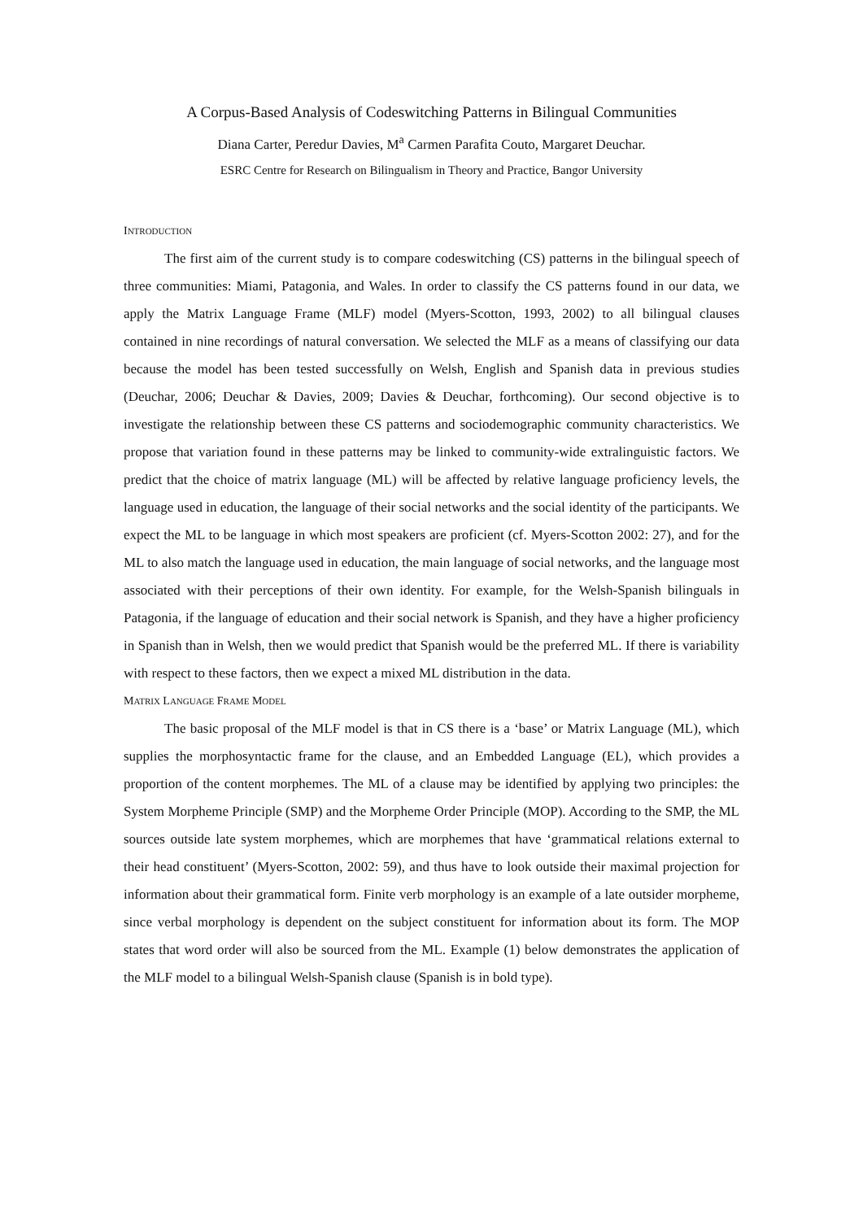A Corpus-Based Analysis of Codeswitching Patterns in Bilingual Communities
Diana Carter, Peredur Davies, M<sup>a</sup> Carmen Parafita Couto, Margaret Deuchar.
ESRC Centre for Research on Bilingualism in Theory and Practice, Bangor University
INTRODUCTION
The first aim of the current study is to compare codeswitching (CS) patterns in the bilingual speech of three communities: Miami, Patagonia, and Wales. In order to classify the CS patterns found in our data, we apply the Matrix Language Frame (MLF) model (Myers-Scotton, 1993, 2002) to all bilingual clauses contained in nine recordings of natural conversation. We selected the MLF as a means of classifying our data because the model has been tested successfully on Welsh, English and Spanish data in previous studies (Deuchar, 2006; Deuchar & Davies, 2009; Davies & Deuchar, forthcoming). Our second objective is to investigate the relationship between these CS patterns and sociodemographic community characteristics. We propose that variation found in these patterns may be linked to community-wide extralinguistic factors. We predict that the choice of matrix language (ML) will be affected by relative language proficiency levels, the language used in education, the language of their social networks and the social identity of the participants. We expect the ML to be language in which most speakers are proficient (cf. Myers-Scotton 2002: 27), and for the ML to also match the language used in education, the main language of social networks, and the language most associated with their perceptions of their own identity. For example, for the Welsh-Spanish bilinguals in Patagonia, if the language of education and their social network is Spanish, and they have a higher proficiency in Spanish than in Welsh, then we would predict that Spanish would be the preferred ML. If there is variability with respect to these factors, then we expect a mixed ML distribution in the data.
MATRIX LANGUAGE FRAME MODEL
The basic proposal of the MLF model is that in CS there is a ‘base’ or Matrix Language (ML), which supplies the morphosyntactic frame for the clause, and an Embedded Language (EL), which provides a proportion of the content morphemes. The ML of a clause may be identified by applying two principles: the System Morpheme Principle (SMP) and the Morpheme Order Principle (MOP). According to the SMP, the ML sources outside late system morphemes, which are morphemes that have ‘grammatical relations external to their head constituent’ (Myers-Scotton, 2002: 59), and thus have to look outside their maximal projection for information about their grammatical form. Finite verb morphology is an example of a late outsider morpheme, since verbal morphology is dependent on the subject constituent for information about its form. The MOP states that word order will also be sourced from the ML. Example (1) below demonstrates the application of the MLF model to a bilingual Welsh-Spanish clause (Spanish is in bold type).